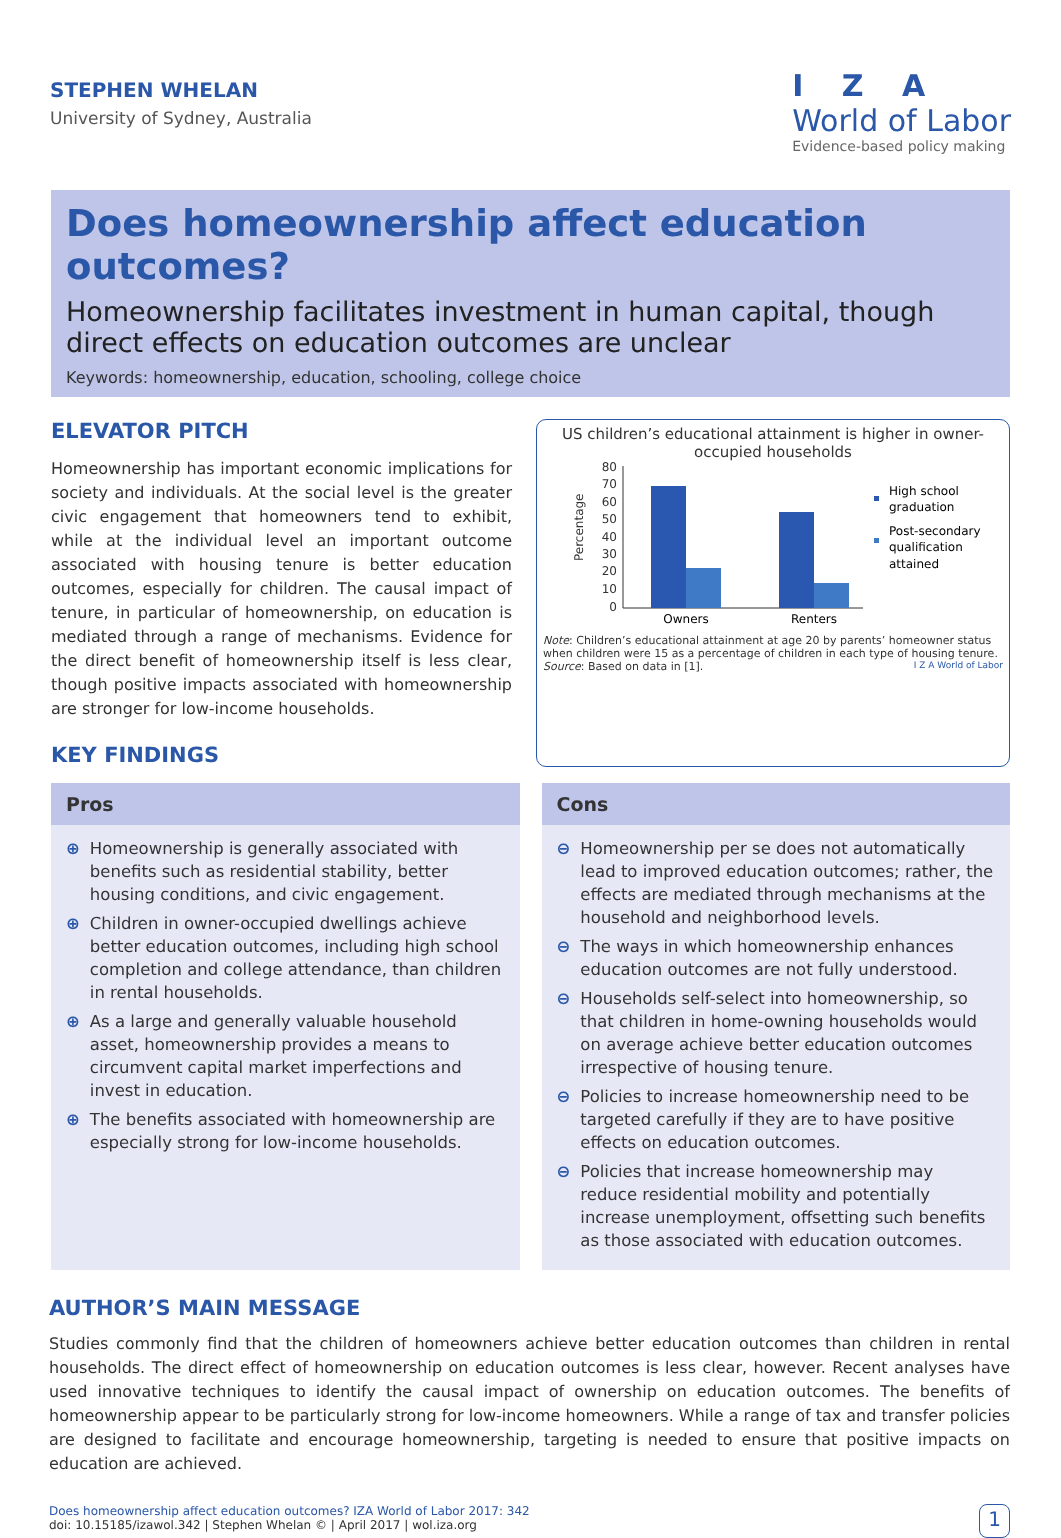STEPHEN WHELAN
University of Sydney, Australia
I Z A
World of Labor
Evidence-based policy making
Does homeownership affect education outcomes?
Homeownership facilitates investment in human capital, though direct effects on education outcomes are unclear
Keywords: homeownership, education, schooling, college choice
ELEVATOR PITCH
Homeownership has important economic implications for society and individuals. At the social level is the greater civic engagement that homeowners tend to exhibit, while at the individual level an important outcome associated with housing tenure is better education outcomes, especially for children. The causal impact of tenure, in particular of homeownership, on education is mediated through a range of mechanisms. Evidence for the direct benefit of homeownership itself is less clear, though positive impacts associated with homeownership are stronger for low-income households.
KEY FINDINGS
US children’s educational attainment is higher in owner-occupied households
Percentage
80
70
60
50
40
30
20
10
0
Owners
Renters
High school
graduation
Post-secondary
qualification
attained
Note: Children’s educational attainment at age 20 by parents’ homeowner status when children were 15 as a percentage of children in each type of housing tenure.
Source: Based on data in [1]. I Z A World of Labor
Pros
⊕ Homeownership is generally associated with benefits such as residential stability, better housing conditions, and civic engagement.
⊕ Children in owner-occupied dwellings achieve better education outcomes, including high school completion and college attendance, than children in rental households.
⊕ As a large and generally valuable household asset, homeownership provides a means to circumvent capital market imperfections and invest in education.
⊕ The benefits associated with homeownership are especially strong for low-income households.
Cons
⊖ Homeownership per se does not automatically lead to improved education outcomes; rather, the effects are mediated through mechanisms at the household and neighborhood levels.
⊖ The ways in which homeownership enhances education outcomes are not fully understood.
⊖ Households self-select into homeownership, so that children in home-owning households would on average achieve better education outcomes irrespective of housing tenure.
⊖ Policies to increase homeownership need to be targeted carefully if they are to have positive effects on education outcomes.
⊖ Policies that increase homeownership may reduce residential mobility and potentially increase unemployment, offsetting such benefits as those associated with education outcomes.
AUTHOR’S MAIN MESSAGE
Studies commonly find that the children of homeowners achieve better education outcomes than children in rental households. The direct effect of homeownership on education outcomes is less clear, however. Recent analyses have used innovative techniques to identify the causal impact of ownership on education outcomes. The benefits of homeownership appear to be particularly strong for low-income homeowners. While a range of tax and transfer policies are designed to facilitate and encourage homeownership, targeting is needed to ensure that positive impacts on education are achieved.
Does homeownership affect education outcomes? IZA World of Labor 2017: 342
doi: 10.15185/izawol.342 | Stephen Whelan © | April 2017 | wol.iza.org
1